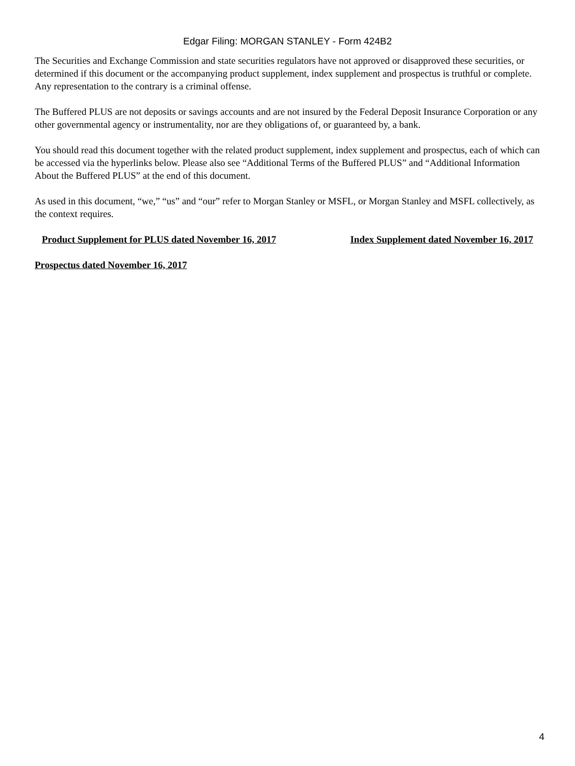Edgar Filing: MORGAN STANLEY - Form 424B2
The Securities and Exchange Commission and state securities regulators have not approved or disapproved these securities, or determined if this document or the accompanying product supplement, index supplement and prospectus is truthful or complete. Any representation to the contrary is a criminal offense.
The Buffered PLUS are not deposits or savings accounts and are not insured by the Federal Deposit Insurance Corporation or any other governmental agency or instrumentality, nor are they obligations of, or guaranteed by, a bank.
You should read this document together with the related product supplement, index supplement and prospectus, each of which can be accessed via the hyperlinks below. Please also see “Additional Terms of the Buffered PLUS” and “Additional Information About the Buffered PLUS” at the end of this document.
As used in this document, “we,” “us” and “our” refer to Morgan Stanley or MSFL, or Morgan Stanley and MSFL collectively, as the context requires.
Product Supplement for PLUS dated November 16, 2017 Index Supplement dated November 16, 2017
Prospectus dated November 16, 2017
4